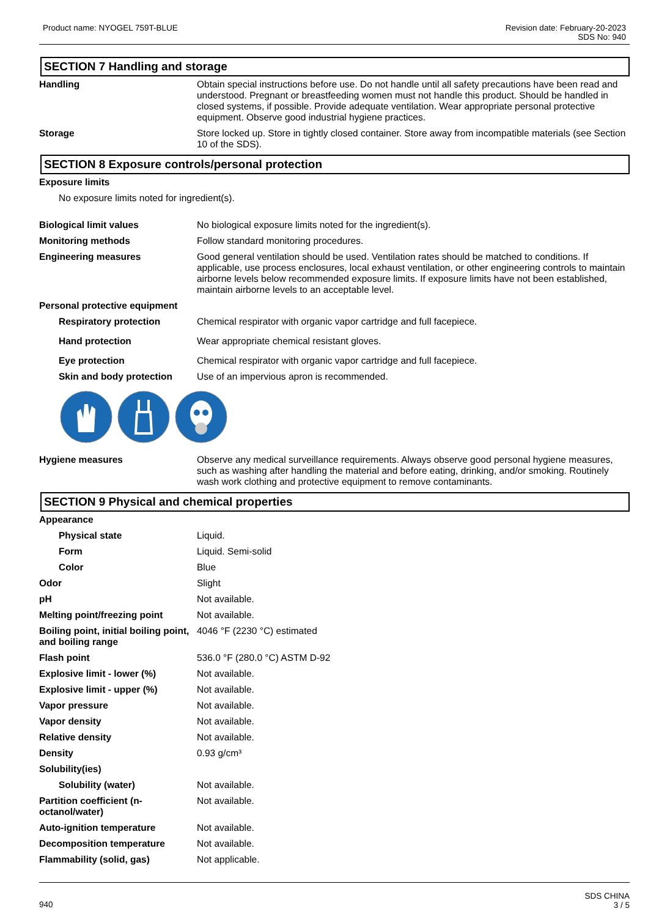Product name: NYOGEL 759T-BLUE Revision date: February-20-2023
SDS No: 940
SECTION 7 Handling and storage
Handling Obtain special instructions before use. Do not handle until all safety precautions have been read and understood. Pregnant or breastfeeding women must not handle this product. Should be handled in closed systems, if possible. Provide adequate ventilation. Wear appropriate personal protective equipment. Observe good industrial hygiene practices.
Storage Store locked up. Store in tightly closed container. Store away from incompatible materials (see Section 10 of the SDS).
SECTION 8 Exposure controls/personal protection
Exposure limits
No exposure limits noted for ingredient(s).
Biological limit values No biological exposure limits noted for the ingredient(s).
Monitoring methods Follow standard monitoring procedures.
Engineering measures Good general ventilation should be used. Ventilation rates should be matched to conditions. If applicable, use process enclosures, local exhaust ventilation, or other engineering controls to maintain airborne levels below recommended exposure limits. If exposure limits have not been established, maintain airborne levels to an acceptable level.
Personal protective equipment
Respiratory protection Chemical respirator with organic vapor cartridge and full facepiece.
Hand protection Wear appropriate chemical resistant gloves.
Eye protection Chemical respirator with organic vapor cartridge and full facepiece.
Skin and body protection Use of an impervious apron is recommended.
Hygiene measures Observe any medical surveillance requirements. Always observe good personal hygiene measures, such as washing after handling the material and before eating, drinking, and/or smoking. Routinely wash work clothing and protective equipment to remove contaminants.
SECTION 9 Physical and chemical properties
Appearance
Physical state Liquid.
Form Liquid. Semi-solid
Color Blue
Odor Slight
pH Not available.
Melting point/freezing point
Not available.
Boiling point, initial boiling point, and boiling range
4046 °F (2230 °C) estimated
Flash point 536.0 °F (280.0 °C) ASTM D-92
Explosive limit - lower (%) Not available.
Explosive limit - upper (%) Not available.
Vapor pressure Not available.
Vapor density Not available.
Relative density Not available.
Density 0.93 g/cm³
Solubility(ies)
Solubility (water) Not available.
Partition coefficient (n-octanol/water)
Not available.
Auto-ignition temperature Not available.
Decomposition temperature Not available.
Flammability (solid, gas) Not applicable.
940
SDS CHINA
3 / 5